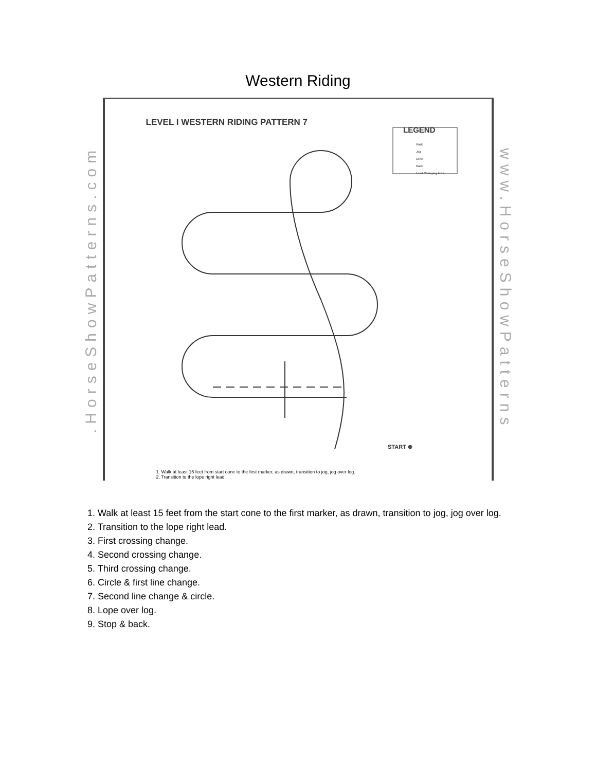Western Riding
.HorseShowPatterns.com
LEVEL I WESTERN RIDING PATTERN 7
LEGEND
Walk
Jog
Lope
Back
Lead Changing Area
START ⊗
1. Walk at least 15 feet from start cone to the first marker, as drawn, transition to jog, jog over log.
2. Transition to the lope right lead
www.HorseShowPatterns
1. Walk at least 15 feet from the start cone to the first marker, as drawn, transition to jog, jog over log.
2. Transition to the lope right lead.
3. First crossing change.
4. Second crossing change.
5. Third crossing change.
6. Circle & first line change.
7. Second line change & circle.
8. Lope over log.
9. Stop & back.